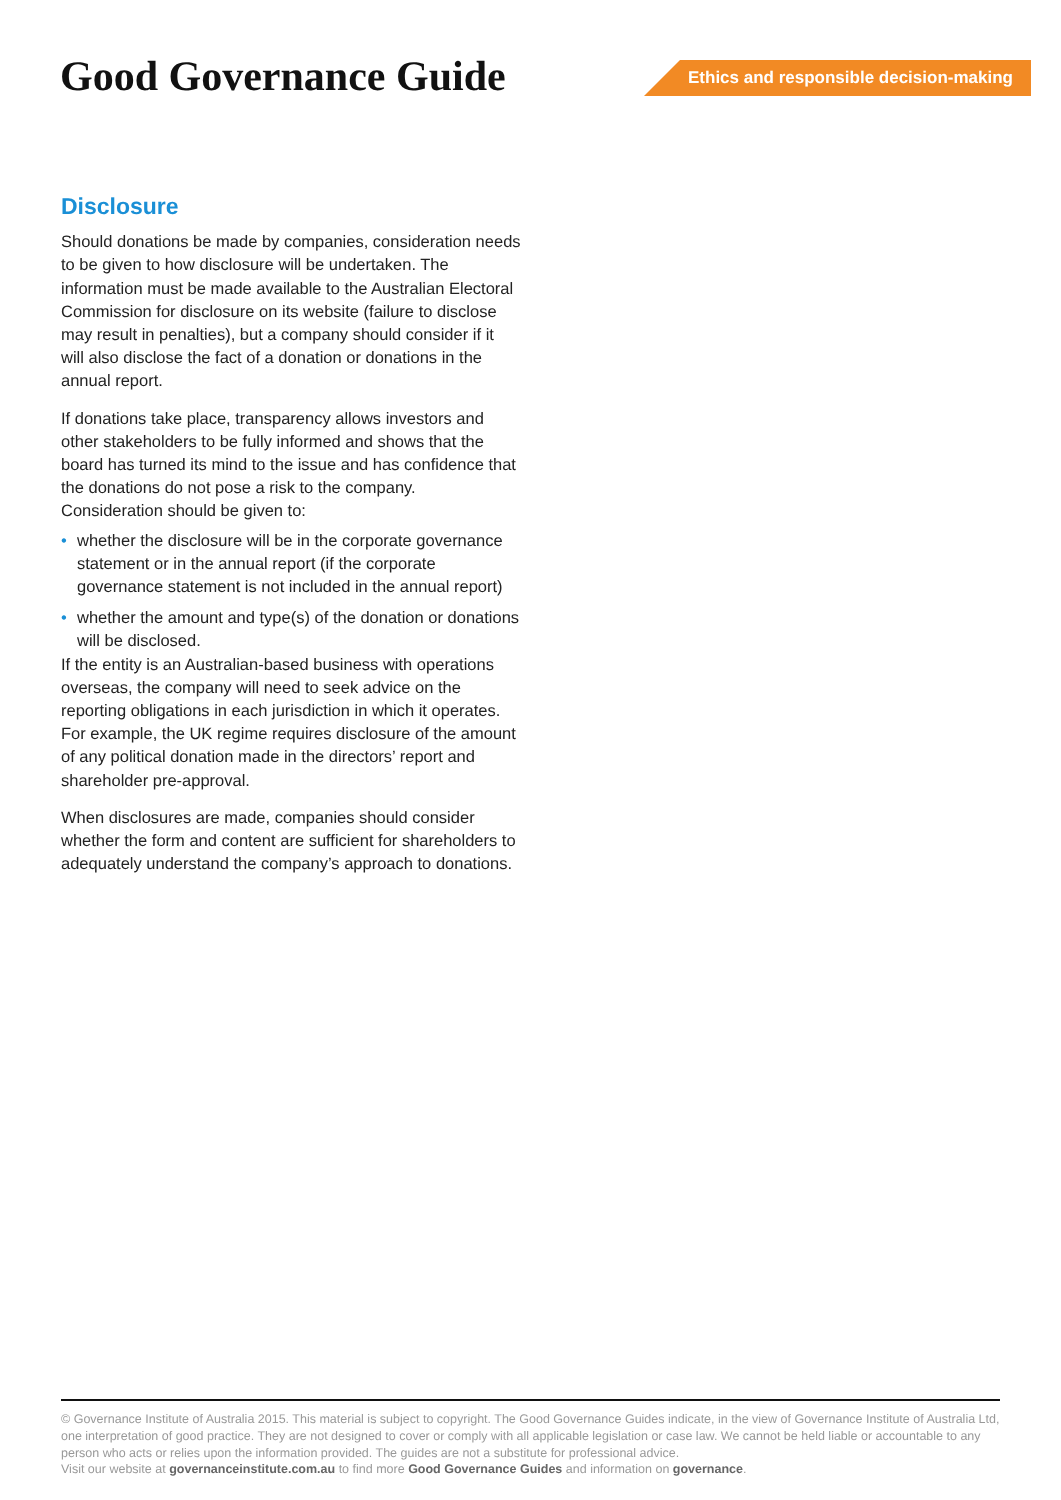Good Governance Guide
Ethics and responsible decision-making
Disclosure
Should donations be made by companies, consideration needs to be given to how disclosure will be undertaken. The information must be made available to the Australian Electoral Commission for disclosure on its website (failure to disclose may result in penalties), but a company should consider if it will also disclose the fact of a donation or donations in the annual report.
If donations take place, transparency allows investors and other stakeholders to be fully informed and shows that the board has turned its mind to the issue and has confidence that the donations do not pose a risk to the company. Consideration should be given to:
• whether the disclosure will be in the corporate governance statement or in the annual report (if the corporate governance statement is not included in the annual report)
• whether the amount and type(s) of the donation or donations will be disclosed.
If the entity is an Australian-based business with operations overseas, the company will need to seek advice on the reporting obligations in each jurisdiction in which it operates. For example, the UK regime requires disclosure of the amount of any political donation made in the directors’ report and shareholder pre-approval.
When disclosures are made, companies should consider whether the form and content are sufficient for shareholders to adequately understand the company’s approach to donations.
© Governance Institute of Australia 2015. This material is subject to copyright. The Good Governance Guides indicate, in the view of Governance Institute of Australia Ltd, one interpretation of good practice. They are not designed to cover or comply with all applicable legislation or case law. We cannot be held liable or accountable to any person who acts or relies upon the information provided. The guides are not a substitute for professional advice.
Visit our website at governanceinstitute.com.au to find more Good Governance Guides and information on governance.